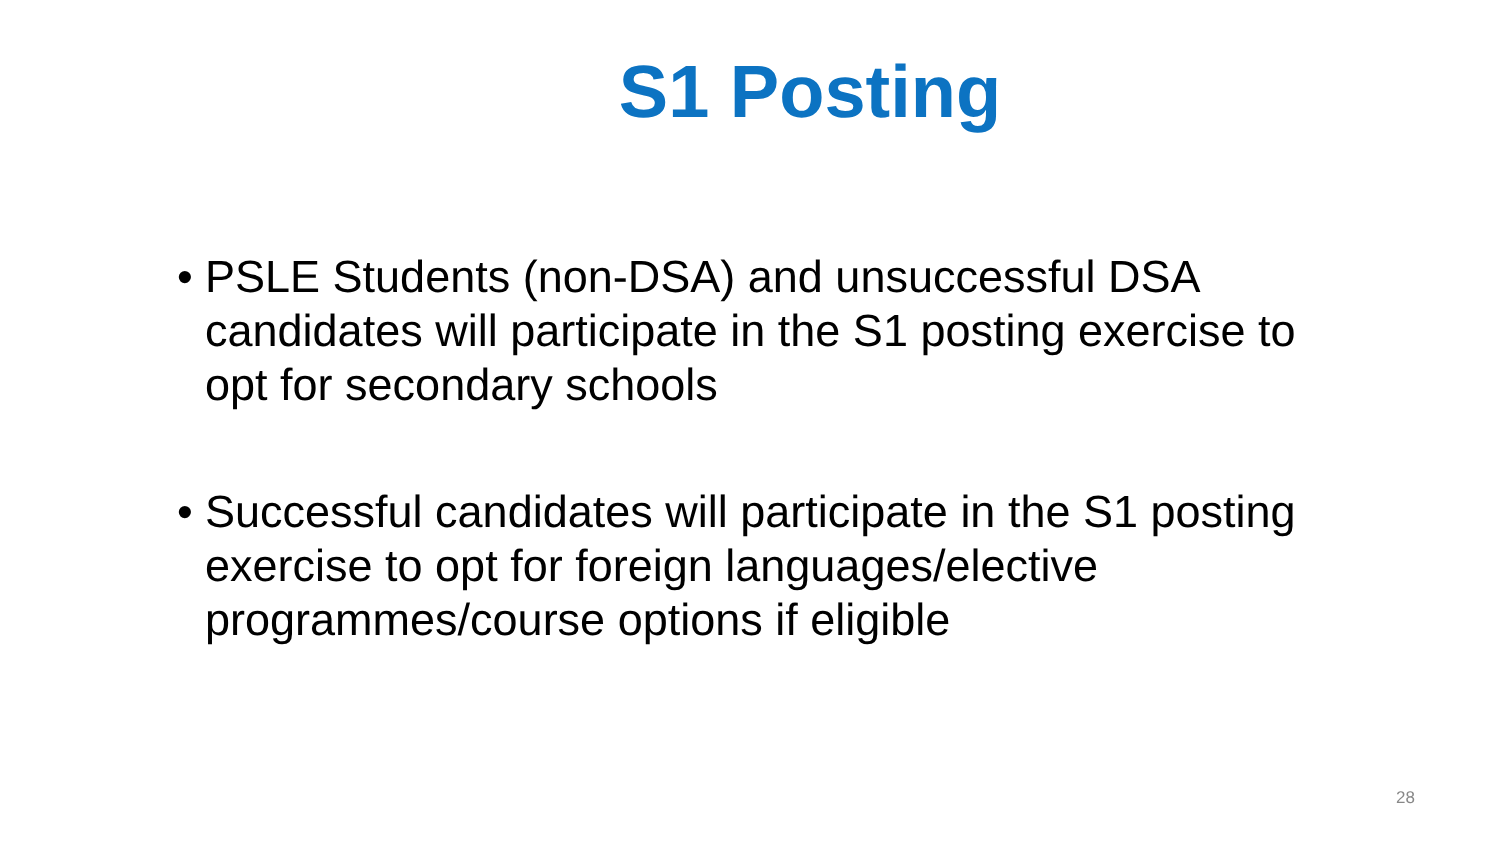S1 Posting
• PSLE Students (non-DSA) and unsuccessful DSA candidates will participate in the S1 posting exercise to opt for secondary schools
• Successful candidates will participate in the S1 posting exercise to opt for foreign languages/elective programmes/course options if eligible
28